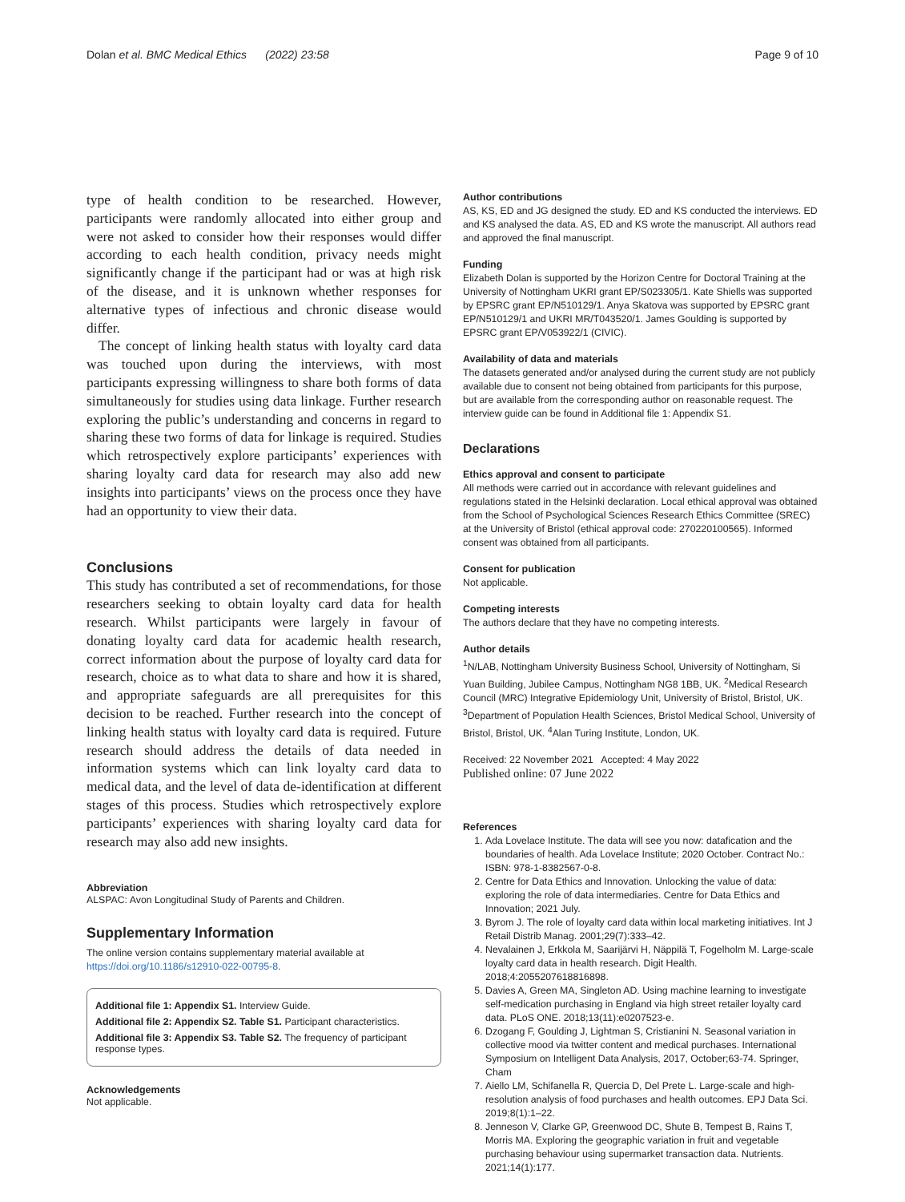Dolan et al. BMC Medical Ethics (2022) 23:58 Page 9 of 10
type of health condition to be researched. However, participants were randomly allocated into either group and were not asked to consider how their responses would differ according to each health condition, privacy needs might significantly change if the participant had or was at high risk of the disease, and it is unknown whether responses for alternative types of infectious and chronic disease would differ.
The concept of linking health status with loyalty card data was touched upon during the interviews, with most participants expressing willingness to share both forms of data simultaneously for studies using data linkage. Further research exploring the public’s understanding and concerns in regard to sharing these two forms of data for linkage is required. Studies which retrospectively explore participants’ experiences with sharing loyalty card data for research may also add new insights into participants’ views on the process once they have had an opportunity to view their data.
Conclusions
This study has contributed a set of recommendations, for those researchers seeking to obtain loyalty card data for health research. Whilst participants were largely in favour of donating loyalty card data for academic health research, correct information about the purpose of loyalty card data for research, choice as to what data to share and how it is shared, and appropriate safeguards are all prerequisites for this decision to be reached. Further research into the concept of linking health status with loyalty card data is required. Future research should address the details of data needed in information systems which can link loyalty card data to medical data, and the level of data de-identification at different stages of this process. Studies which retrospectively explore participants’ experiences with sharing loyalty card data for research may also add new insights.
Abbreviation
ALSPAC: Avon Longitudinal Study of Parents and Children.
Supplementary Information
The online version contains supplementary material available at https://doi.org/10.1186/s12910-022-00795-8.
Additional file 1: Appendix S1. Interview Guide.
Additional file 2: Appendix S2. Table S1. Participant characteristics.
Additional file 3: Appendix S3. Table S2. The frequency of participant response types.
Acknowledgements
Not applicable.
Author contributions
AS, KS, ED and JG designed the study. ED and KS conducted the interviews. ED and KS analysed the data. AS, ED and KS wrote the manuscript. All authors read and approved the final manuscript.
Funding
Elizabeth Dolan is supported by the Horizon Centre for Doctoral Training at the University of Nottingham UKRI grant EP/S023305/1. Kate Shiells was supported by EPSRC grant EP/N510129/1. Anya Skatova was supported by EPSRC grant EP/N510129/1 and UKRI MR/T043520/1. James Goulding is supported by EPSRC grant EP/V053922/1 (CIVIC).
Availability of data and materials
The datasets generated and/or analysed during the current study are not publicly available due to consent not being obtained from participants for this purpose, but are available from the corresponding author on reasonable request. The interview guide can be found in Additional file 1: Appendix S1.
Declarations
Ethics approval and consent to participate
All methods were carried out in accordance with relevant guidelines and regulations stated in the Helsinki declaration. Local ethical approval was obtained from the School of Psychological Sciences Research Ethics Committee (SREC) at the University of Bristol (ethical approval code: 270220100565). Informed consent was obtained from all participants.
Consent for publication
Not applicable.
Competing interests
The authors declare that they have no competing interests.
Author details
<sup>1</sup> N/LAB, Nottingham University Business School, University of Nottingham, Si Yuan Building, Jubilee Campus, Nottingham NG8 1BB, UK. <sup>2</sup>Medical Research Council (MRC) Integrative Epidemiology Unit, University of Bristol, Bristol, UK. <sup>3</sup>Department of Population Health Sciences, Bristol Medical School, University of Bristol, Bristol, UK. <sup>4</sup>Alan Turing Institute, London, UK.
Received: 22 November 2021 Accepted: 4 May 2022
Published online: 07 June 2022
References
1. Ada Lovelace Institute. The data will see you now: datafication and the boundaries of health. Ada Lovelace Institute; 2020 October. Contract No.: ISBN: 978-1-8382567-0-8.
2. Centre for Data Ethics and Innovation. Unlocking the value of data: exploring the role of data intermediaries. Centre for Data Ethics and Innovation; 2021 July.
3. Byrom J. The role of loyalty card data within local marketing initiatives. Int J Retail Distrib Manag. 2001;29(7):333–42.
4. Nevalainen J, Erkkola M, Saarijärvi H, Näppilä T, Fogelholm M. Large-scale loyalty card data in health research. Digit Health. 2018;4:2055207618816898.
5. Davies A, Green MA, Singleton AD. Using machine learning to investigate self-medication purchasing in England via high street retailer loyalty card data. PLoS ONE. 2018;13(11):e0207523-e.
6. Dzogang F, Goulding J, Lightman S, Cristianini N. Seasonal variation in collective mood via twitter content and medical purchases. International Symposium on Intelligent Data Analysis, 2017, October;63-74. Springer, Cham
7. Aiello LM, Schifanella R, Quercia D, Del Prete L. Large-scale and high-resolution analysis of food purchases and health outcomes. EPJ Data Sci. 2019;8(1):1–22.
8. Jenneson V, Clarke GP, Greenwood DC, Shute B, Tempest B, Rains T, Morris MA. Exploring the geographic variation in fruit and vegetable purchasing behaviour using supermarket transaction data. Nutrients. 2021;14(1):177.